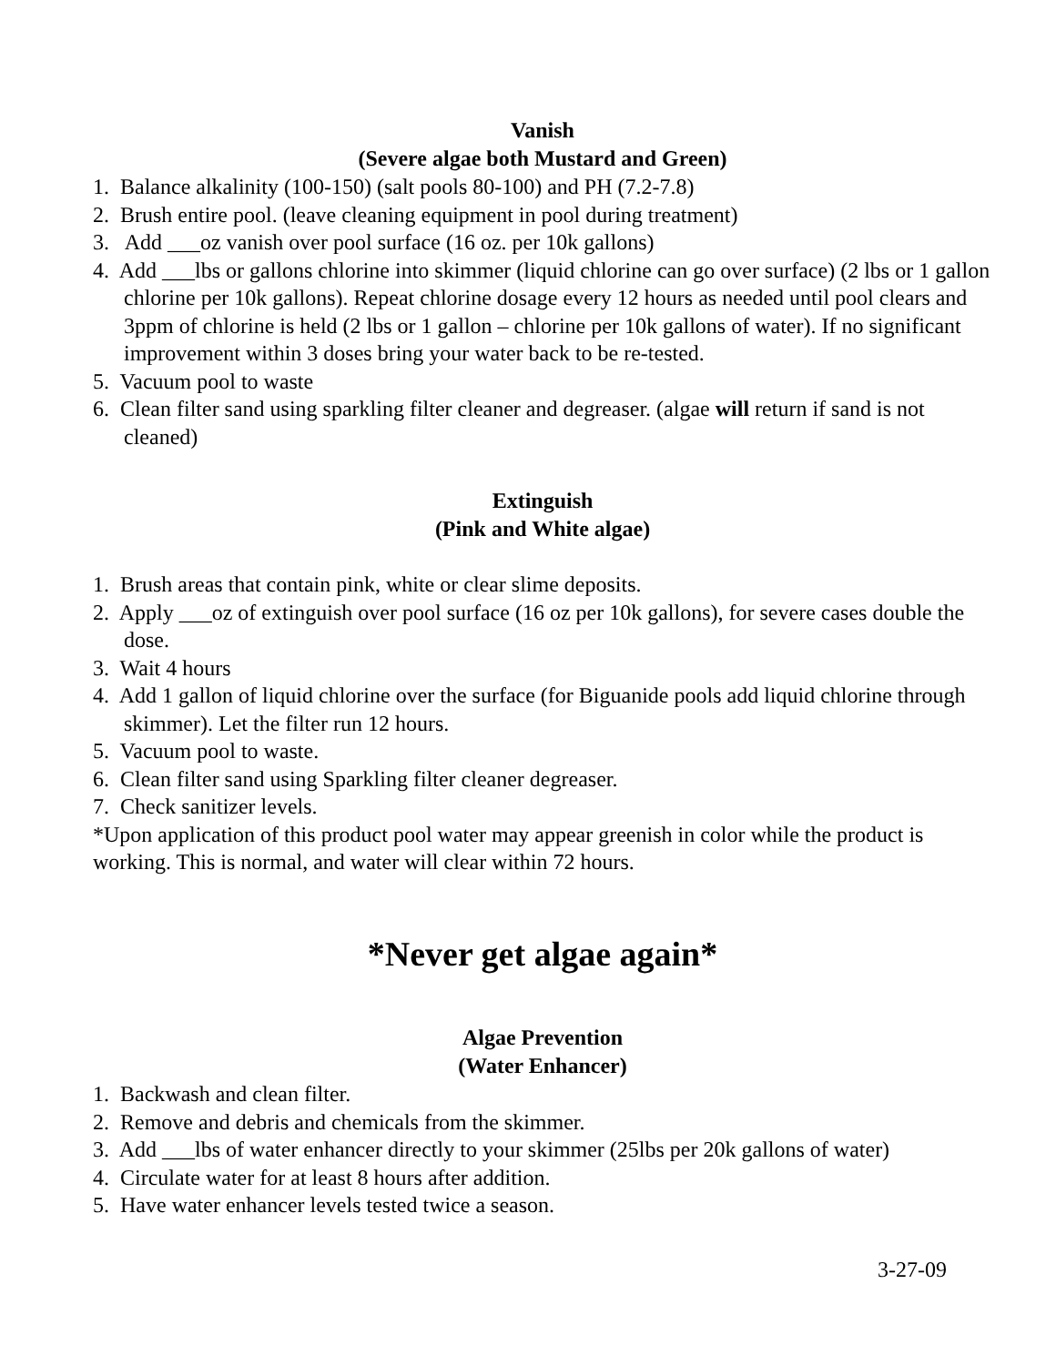Vanish
(Severe algae both Mustard and Green)
1. Balance alkalinity (100-150) (salt pools 80-100) and PH (7.2-7.8)
2. Brush entire pool. (leave cleaning equipment in pool during treatment)
3. Add ___oz vanish over pool surface (16 oz. per 10k gallons)
4. Add ___lbs or gallons chlorine into skimmer (liquid chlorine can go over surface) (2 lbs or 1 gallon chlorine per 10k gallons). Repeat chlorine dosage every 12 hours as needed until pool clears and 3ppm of chlorine is held (2 lbs or 1 gallon – chlorine per 10k gallons of water). If no significant improvement within 3 doses bring your water back to be re-tested.
5. Vacuum pool to waste
6. Clean filter sand using sparkling filter cleaner and degreaser. (algae will return if sand is not cleaned)
Extinguish
(Pink and White algae)
1. Brush areas that contain pink, white or clear slime deposits.
2. Apply ___oz of extinguish over pool surface (16 oz per 10k gallons), for severe cases double the dose.
3. Wait 4 hours
4. Add 1 gallon of liquid chlorine over the surface (for Biguanide pools add liquid chlorine through skimmer). Let the filter run 12 hours.
5. Vacuum pool to waste.
6. Clean filter sand using Sparkling filter cleaner degreaser.
7. Check sanitizer levels.
*Upon application of this product pool water may appear greenish in color while the product is working. This is normal, and water will clear within 72 hours.
*Never get algae again*
Algae Prevention
(Water Enhancer)
1. Backwash and clean filter.
2. Remove and debris and chemicals from the skimmer.
3. Add ___lbs of water enhancer directly to your skimmer (25lbs per 20k gallons of water)
4. Circulate water for at least 8 hours after addition.
5. Have water enhancer levels tested twice a season.
3-27-09